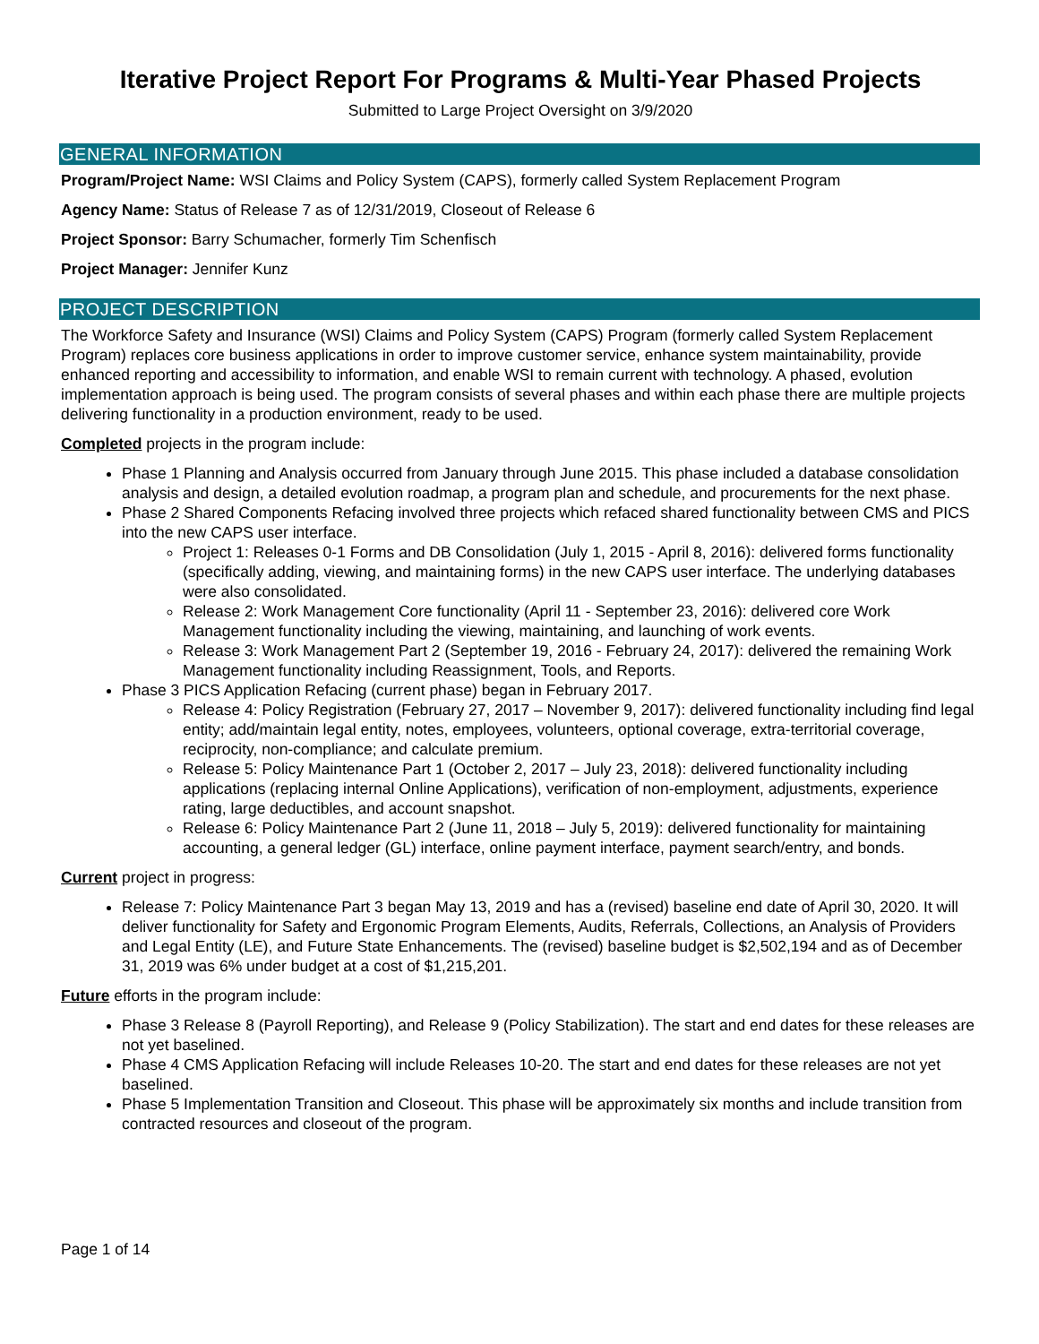Iterative Project Report For Programs & Multi-Year Phased Projects
Submitted to Large Project Oversight on 3/9/2020
GENERAL INFORMATION
Program/Project Name: WSI Claims and Policy System (CAPS), formerly called System Replacement Program
Agency Name: Status of Release 7 as of 12/31/2019, Closeout of Release 6
Project Sponsor: Barry Schumacher, formerly Tim Schenfisch
Project Manager: Jennifer Kunz
PROJECT DESCRIPTION
The Workforce Safety and Insurance (WSI) Claims and Policy System (CAPS) Program (formerly called System Replacement Program) replaces core business applications in order to improve customer service, enhance system maintainability, provide enhanced reporting and accessibility to information, and enable WSI to remain current with technology. A phased, evolution implementation approach is being used. The program consists of several phases and within each phase there are multiple projects delivering functionality in a production environment, ready to be used.
Completed projects in the program include:
Phase 1 Planning and Analysis occurred from January through June 2015. This phase included a database consolidation analysis and design, a detailed evolution roadmap, a program plan and schedule, and procurements for the next phase.
Phase 2 Shared Components Refacing involved three projects which refaced shared functionality between CMS and PICS into the new CAPS user interface.
Project 1: Releases 0-1 Forms and DB Consolidation (July 1, 2015 - April 8, 2016): delivered forms functionality (specifically adding, viewing, and maintaining forms) in the new CAPS user interface. The underlying databases were also consolidated.
Release 2: Work Management Core functionality (April 11 - September 23, 2016): delivered core Work Management functionality including the viewing, maintaining, and launching of work events.
Release 3: Work Management Part 2 (September 19, 2016 - February 24, 2017): delivered the remaining Work Management functionality including Reassignment, Tools, and Reports.
Phase 3 PICS Application Refacing (current phase) began in February 2017.
Release 4: Policy Registration (February 27, 2017 – November 9, 2017): delivered functionality including find legal entity; add/maintain legal entity, notes, employees, volunteers, optional coverage, extra-territorial coverage, reciprocity, non-compliance; and calculate premium.
Release 5: Policy Maintenance Part 1 (October 2, 2017 – July 23, 2018): delivered functionality including applications (replacing internal Online Applications), verification of non-employment, adjustments, experience rating, large deductibles, and account snapshot.
Release 6: Policy Maintenance Part 2 (June 11, 2018 – July 5, 2019): delivered functionality for maintaining accounting, a general ledger (GL) interface, online payment interface, payment search/entry, and bonds.
Current project in progress:
Release 7: Policy Maintenance Part 3 began May 13, 2019 and has a (revised) baseline end date of April 30, 2020. It will deliver functionality for Safety and Ergonomic Program Elements, Audits, Referrals, Collections, an Analysis of Providers and Legal Entity (LE), and Future State Enhancements. The (revised) baseline budget is $2,502,194 and as of December 31, 2019 was 6% under budget at a cost of $1,215,201.
Future efforts in the program include:
Phase 3 Release 8 (Payroll Reporting), and Release 9 (Policy Stabilization). The start and end dates for these releases are not yet baselined.
Phase 4 CMS Application Refacing will include Releases 10-20. The start and end dates for these releases are not yet baselined.
Phase 5 Implementation Transition and Closeout. This phase will be approximately six months and include transition from contracted resources and closeout of the program.
Page 1 of 14